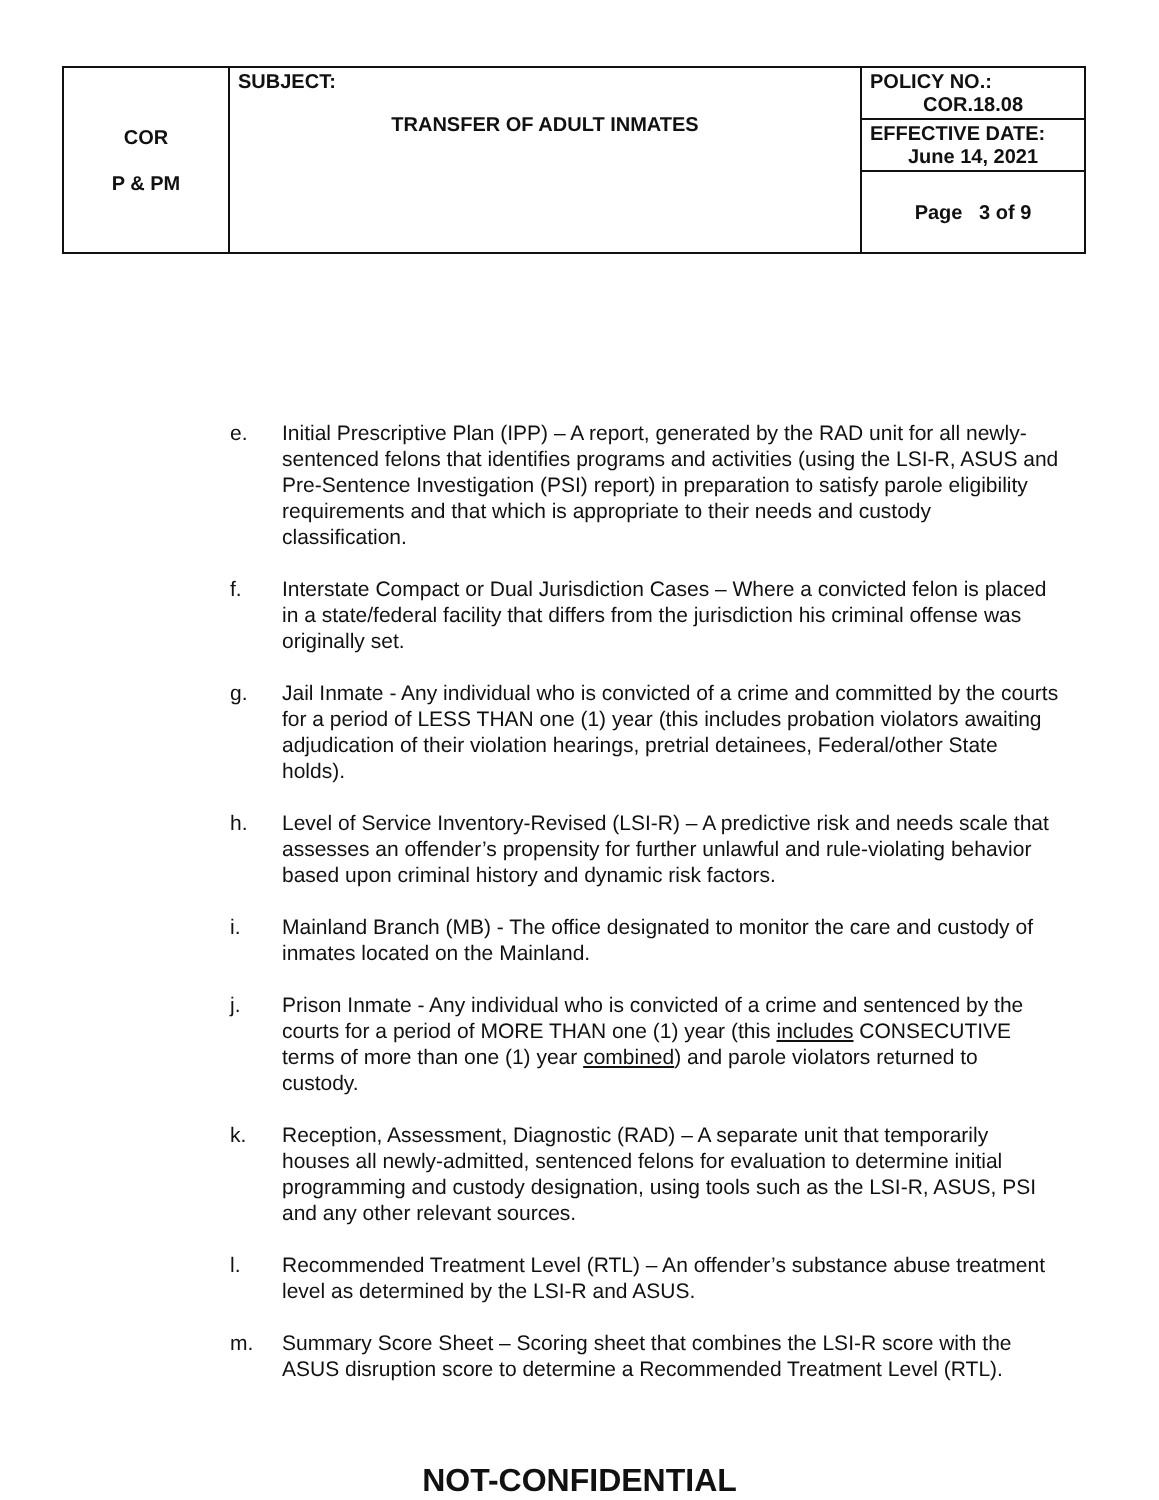| COR P & PM | SUBJECT: TRANSFER OF ADULT INMATES | POLICY NO.: COR.18.08 |
| | | EFFECTIVE DATE: June 14, 2021 |
| | | Page 3 of 9 |
e. Initial Prescriptive Plan (IPP) – A report, generated by the RAD unit for all newly-sentenced felons that identifies programs and activities (using the LSI-R, ASUS and Pre-Sentence Investigation (PSI) report) in preparation to satisfy parole eligibility requirements and that which is appropriate to their needs and custody classification.
f. Interstate Compact or Dual Jurisdiction Cases – Where a convicted felon is placed in a state/federal facility that differs from the jurisdiction his criminal offense was originally set.
g. Jail Inmate - Any individual who is convicted of a crime and committed by the courts for a period of LESS THAN one (1) year (this includes probation violators awaiting adjudication of their violation hearings, pretrial detainees, Federal/other State holds).
h. Level of Service Inventory-Revised (LSI-R) – A predictive risk and needs scale that assesses an offender’s propensity for further unlawful and rule-violating behavior based upon criminal history and dynamic risk factors.
i. Mainland Branch (MB) - The office designated to monitor the care and custody of inmates located on the Mainland.
j. Prison Inmate - Any individual who is convicted of a crime and sentenced by the courts for a period of MORE THAN one (1) year (this includes CONSECUTIVE terms of more than one (1) year combined) and parole violators returned to custody.
k. Reception, Assessment, Diagnostic (RAD) – A separate unit that temporarily houses all newly-admitted, sentenced felons for evaluation to determine initial programming and custody designation, using tools such as the LSI-R, ASUS, PSI and any other relevant sources.
l. Recommended Treatment Level (RTL) – An offender’s substance abuse treatment level as determined by the LSI-R and ASUS.
m. Summary Score Sheet – Scoring sheet that combines the LSI-R score with the ASUS disruption score to determine a Recommended Treatment Level (RTL).
NOT-CONFIDENTIAL